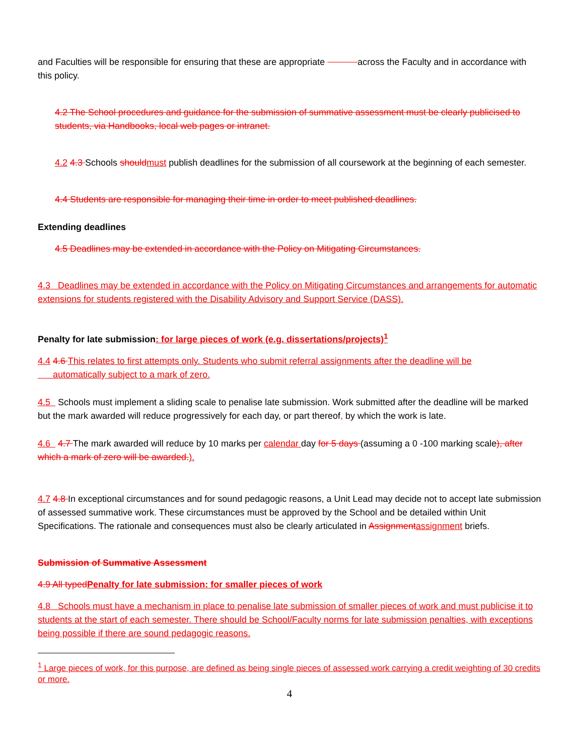and Faculties will be responsible for ensuring that these are appropriate across the Faculty and in accordance with this policy.
4.2 The School procedures and guidance for the submission of summative assessment must be clearly publicised to students, via Handbooks, local web pages or intranet.
4.2 4.3 Schools should must publish deadlines for the submission of all coursework at the beginning of each semester.
4.4 Students are responsible for managing their time in order to meet published deadlines.
Extending deadlines
4.5 Deadlines may be extended in accordance with the Policy on Mitigating Circumstances.
4.3 Deadlines may be extended in accordance with the Policy on Mitigating Circumstances and arrangements for automatic extensions for students registered with the Disability Advisory and Support Service (DASS).
Penalty for late submission: for large pieces of work (e.g. dissertations/projects)<sup>1</sup>
4.4 4.6 This relates to first attempts only. Students who submit referral assignments after the deadline will be
automatically subject to a mark of zero.
4.5 Schools must implement a sliding scale to penalise late submission. Work submitted after the deadline will be marked but the mark awarded will reduce progressively for each day, or part thereof, by which the work is late.
4.6 4.7 The mark awarded will reduce by 10 marks per calendar day for 5 days (assuming a 0 -100 marking scale), after which a mark of zero will be awarded.).
4.7 4.8 In exceptional circumstances and for sound pedagogic reasons, a Unit Lead may decide not to accept late submission of assessed summative work. These circumstances must be approved by the School and be detailed within Unit Specifications. The rationale and consequences must also be clearly articulated in Assignment assignment briefs.
Submission of Summative Assessment
4.9 All typed Penalty for late submission: for smaller pieces of work
4.8 Schools must have a mechanism in place to penalise late submission of smaller pieces of work and must publicise it to students at the start of each semester. There should be School/Faculty norms for late submission penalties, with exceptions being possible if there are sound pedagogic reasons.
<sup>1</sup> Large pieces of work, for this purpose, are defined as being single pieces of assessed work carrying a credit weighting of 30 credits or more.
4